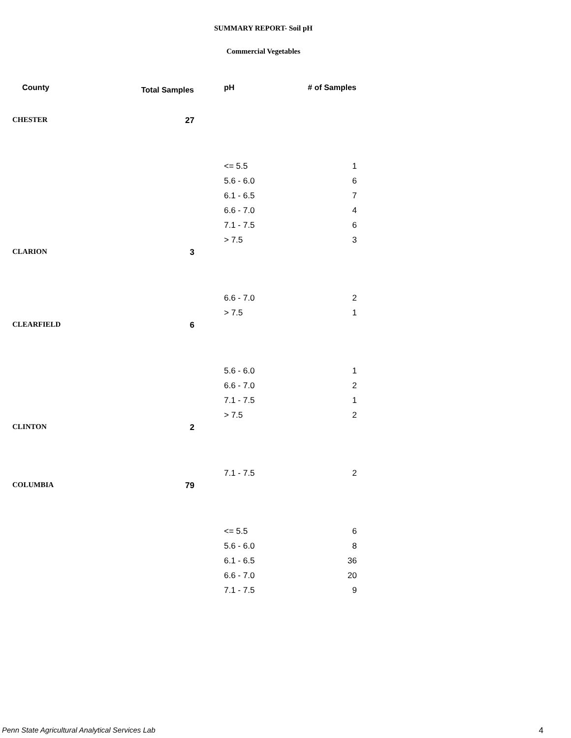SUMMARY REPORT- Soil pH
Commercial Vegetables
| County | Total Samples | pH | # of Samples |
| --- | --- | --- | --- |
| CHESTER | 27 | | |
| | | <= 5.5 | 1 |
| | | 5.6 - 6.0 | 6 |
| | | 6.1 - 6.5 | 7 |
| | | 6.6 - 7.0 | 4 |
| | | 7.1 - 7.5 | 6 |
| | | > 7.5 | 3 |
| CLARION | 3 | | |
| | | 6.6 - 7.0 | 2 |
| | | > 7.5 | 1 |
| CLEARFIELD | 6 | | |
| | | 5.6 - 6.0 | 1 |
| | | 6.6 - 7.0 | 2 |
| | | 7.1 - 7.5 | 1 |
| | | > 7.5 | 2 |
| CLINTON | 2 | | |
| | | 7.1 - 7.5 | 2 |
| COLUMBIA | 79 | | |
| | | <= 5.5 | 6 |
| | | 5.6 - 6.0 | 8 |
| | | 6.1 - 6.5 | 36 |
| | | 6.6 - 7.0 | 20 |
| | | 7.1 - 7.5 | 9 |
Penn State Agricultural Analytical Services Lab 4